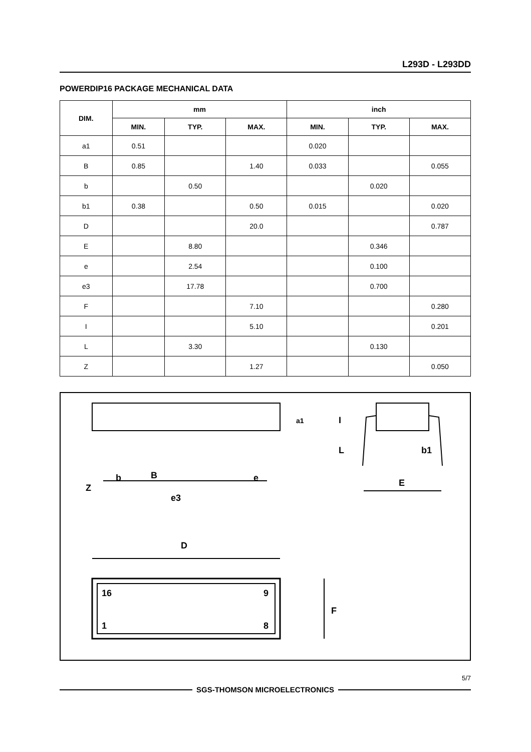L293D - L293DD
POWERDIP16 PACKAGE MECHANICAL DATA
| DIM. | mm | | | inch | | |
| --- | --- | --- | --- | --- | --- | --- |
| | MIN. | TYP. | MAX. | MIN. | TYP. | MAX. |
| a1 | 0.51 | | | 0.020 | | |
| B | 0.85 | | 1.40 | 0.033 | | 0.055 |
| b | | 0.50 | | | 0.020 | |
| b1 | 0.38 | | 0.50 | 0.015 | | 0.020 |
| D | | | 20.0 | | | 0.787 |
| E | | 8.80 | | | 0.346 | |
| e | | 2.54 | | | 0.100 | |
| e3 | | 17.78 | | | 0.700 | |
| F | | | 7.10 | | | 0.280 |
| I | | | 5.10 | | | 0.201 |
| L | | 3.30 | | | 0.130 | |
| Z | | | 1.27 | | | 0.050 |
Z
b
B
e
e3
D
E
b1
F
I
L
a1
16
9
1
8
5/7
SGS-THOMSON MICROELECTRONICS